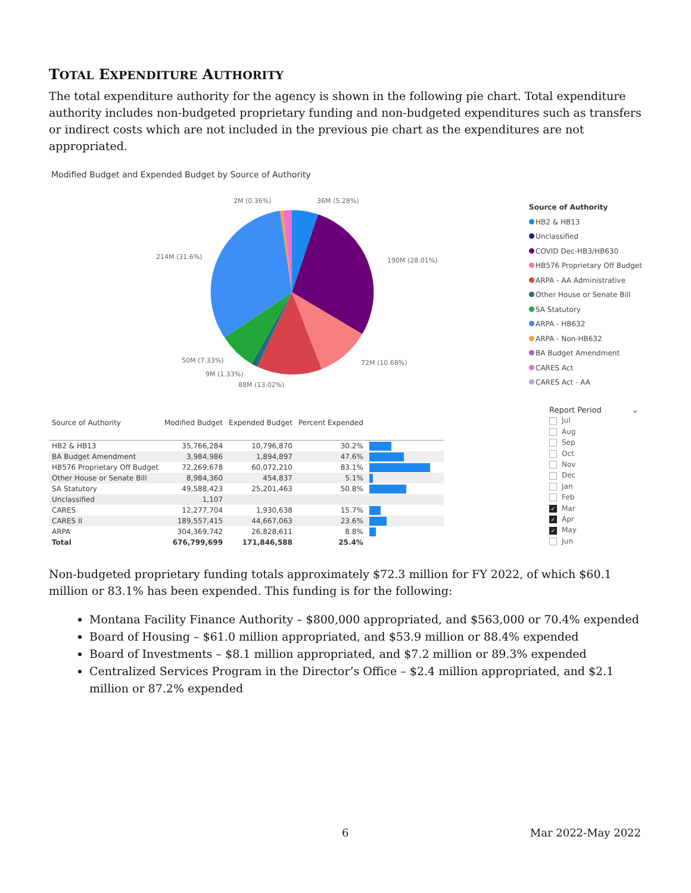TOTAL EXPENDITURE AUTHORITY
The total expenditure authority for the agency is shown in the following pie chart. Total expenditure authority includes non-budgeted proprietary funding and non-budgeted expenditures such as transfers or indirect costs which are not included in the previous pie chart as the expenditures are not appropriated.
Modified Budget and Expended Budget by Source of Authority
2M (0.36%)
36M (5.28%)
214M (31.6%)
190M (28.01%)
50M (7.33%)
72M (10.68%)
9M (1.33%)
88M (13.02%)
Source of Authority
HB2 & HB13
Unclassified
COVID Dec-HB3/HB630
HB576 Proprietary Off Budget
ARPA - AA Administrative
Other House or Senate Bill
SA Statutory
ARPA - HB632
ARPA - Non-HB632
BA Budget Amendment
CARES Act
CARES Act - AA
| Source of Authority | Modified Budget | Expended Budget | Percent Expended | |
| --- | --- | --- | --- | --- |
| HB2 & HB13 | 35,766,284 | 10,796,870 | 30.2% | |
| BA Budget Amendment | 3,984,986 | 1,894,897 | 47.6% | |
| HB576 Proprietary Off Budget | 72,269,678 | 60,072,210 | 83.1% | |
| Other House or Senate Bill | 8,984,360 | 454,837 | 5.1% | |
| SA Statutory | 49,588,423 | 25,201,463 | 50.8% | |
| Unclassified | 1,107 | | | |
| CARES | 12,277,704 | 1,930,638 | 15.7% | |
| CARES II | 189,557,415 | 44,667,063 | 23.6% | |
| ARPA | 304,369,742 | 26,828,611 | 8.8% | |
| Total | 676,799,699 | 171,846,588 | 25.4% | |
Report Period ⌄
Jul
Aug
Sep
Oct
Nov
Dec
Jan
Feb
✓ Mar
✓ Apr
✓ May
Jun
Non-budgeted proprietary funding totals approximately $72.3 million for FY 2022, of which $60.1 million or 83.1% has been expended. This funding is for the following:
Montana Facility Finance Authority – $800,000 appropriated, and $563,000 or 70.4% expended
Board of Housing – $61.0 million appropriated, and $53.9 million or 88.4% expended
Board of Investments – $8.1 million appropriated, and $7.2 million or 89.3% expended
Centralized Services Program in the Director’s Office – $2.4 million appropriated, and $2.1 million or 87.2% expended
6 Mar 2022-May 2022